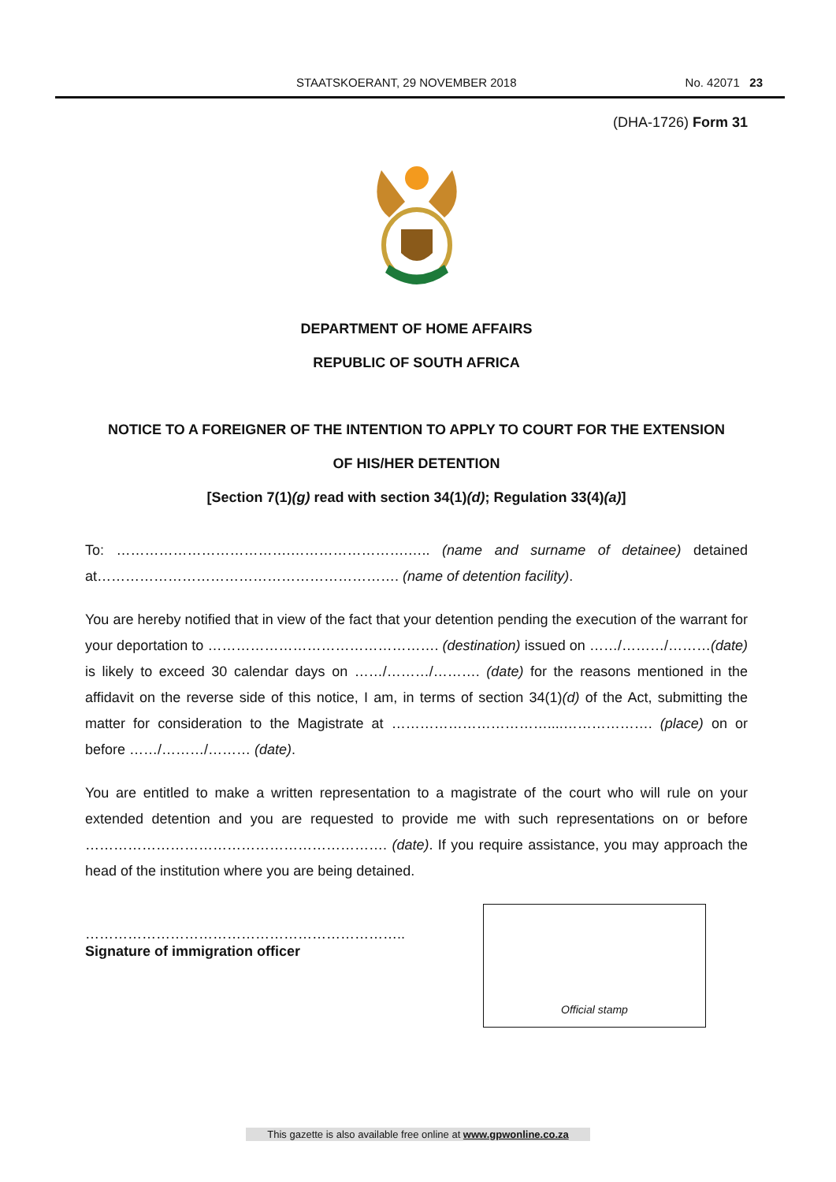STAATSKOERANT, 29 NOVEMBER 2018 No. 42071 23
(DHA-1726) Form 31
DEPARTMENT OF HOME AFFAIRS
REPUBLIC OF SOUTH AFRICA
NOTICE TO A FOREIGNER OF THE INTENTION TO APPLY TO COURT FOR THE EXTENSION
OF HIS/HER DETENTION
[Section 7(1)(g) read with section 34(1)(d); Regulation 33(4)(a)]
To: ……………………………….…………………….….. (name and surname of detainee) detained at………………………………………………………. (name of detention facility).
You are hereby notified that in view of the fact that your detention pending the execution of the warrant for your deportation to …………………………………………. (destination) issued on ……/………/………(date) is likely to exceed 30 calendar days on ……/………/………. (date) for the reasons mentioned in the affidavit on the reverse side of this notice, I am, in terms of section 34(1)(d) of the Act, submitting the matter for consideration to the Magistrate at ……………………………....………………. (place) on or before ……/………/……… (date).
You are entitled to make a written representation to a magistrate of the court who will rule on your extended detention and you are requested to provide me with such representations on or before ………………………………………………………. (date). If you require assistance, you may approach the head of the institution where you are being detained.
…………………………………………………………..
Signature of immigration officer
Official stamp
This gazette is also available free online at www.gpwonline.co.za